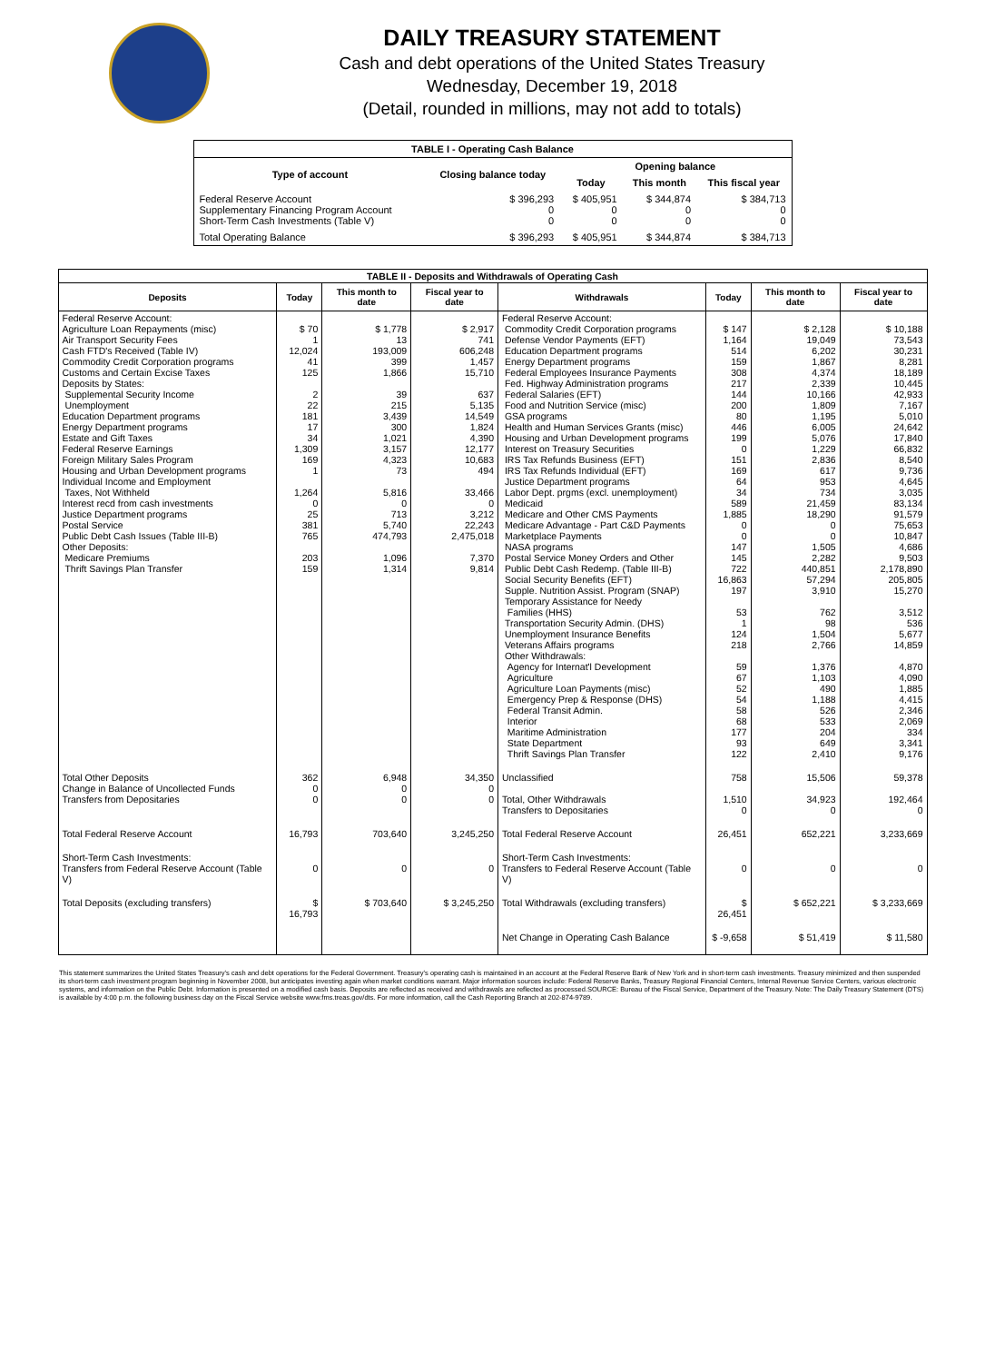DAILY TREASURY STATEMENT
Cash and debt operations of the United States Treasury
Wednesday, December 19, 2018
(Detail, rounded in millions, may not add to totals)
| TABLE I - Operating Cash Balance | | | | |
| Type of account | Closing balance today | Opening balance | | |
| | | Today | This month | This fiscal year |
| Federal Reserve Account Supplementary Financing Program Account Short-Term Cash Investments (Table V) | $ 396,293 0 0 | $ 405,951 0 0 | $ 344,874 0 0 | $ 384,713 0 0 |
| Total Operating Balance | $ 396,293 | $ 405,951 | $ 344,874 | $ 384,713 |
| TABLE II - Deposits and Withdrawals of Operating Cash | | | | | | | |
| Deposits | Today | This month to date | Fiscal year to date | Withdrawals | Today | This month to date | Fiscal year to date |
| Federal Reserve Account: Agriculture Loan Repayments (misc) Air Transport Security Fees Cash FTD's Received (Table IV) Commodity Credit Corporation programs Customs and Certain Excise Taxes Deposits by States: Supplemental Security Income Unemployment Education Department programs Energy Department programs Estate and Gift Taxes Federal Reserve Earnings Foreign Military Sales Program Housing and Urban Development programs Individual Income and Employment Taxes, Not Withheld Interest recd from cash investments Justice Department programs Postal Service Public Debt Cash Issues (Table III-B) Other Deposits: Medicare Premiums Thrift Savings Plan Transfer | $ 70 1 12,024 41 125 2 22 181 17 34 1,309 169 1 1,264 0 25 381 765 203 159 | $ 1,778 13 193,009 399 1,866 39 215 3,439 300 1,021 3,157 4,323 73 5,816 0 713 5,740 474,793 1,096 1,314 | $ 2,917 741 606,248 1,457 15,710 637 5,135 14,549 1,824 4,390 12,177 10,683 494 33,466 0 3,212 22,243 2,475,018 7,370 9,814 | Federal Reserve Account: Commodity Credit Corporation programs Defense Vendor Payments (EFT) Education Department programs Energy Department programs Federal Employees Insurance Payments Fed. Highway Administration programs Federal Salaries (EFT) Food and Nutrition Service (misc) GSA programs Health and Human Services Grants (misc) Housing and Urban Development programs Interest on Treasury Securities IRS Tax Refunds Business (EFT) IRS Tax Refunds Individual (EFT) Justice Department programs Labor Dept. prgms (excl. unemployment) Medicaid Medicare and Other CMS Payments Medicare Advantage - Part C&D Payments Marketplace Payments NASA programs Postal Service Money Orders and Other Public Debt Cash Redemp. (Table III-B) Social Security Benefits (EFT) Supple. Nutrition Assist. Program (SNAP) Temporary Assistance for Needy Families (HHS) Transportation Security Admin. (DHS) Unemployment Insurance Benefits Veterans Affairs programs Other Withdrawals: Agency for Internat'l Development Agriculture Agriculture Loan Payments (misc) Emergency Prep & Response (DHS) Federal Transit Admin. Interior Maritime Administration State Department Thrift Savings Plan Transfer | $ 147 1,164 514 159 308 217 144 200 80 446 199 0 151 169 64 34 589 1,885 0 0 147 145 722 16,863 197 53 1 124 218 59 67 52 54 58 68 177 93 122 | $ 2,128 19,049 6,202 1,867 4,374 2,339 10,166 1,809 1,195 6,005 5,076 1,229 2,836 617 953 734 21,459 18,290 0 0 1,505 2,282 440,851 57,294 3,910 762 98 1,504 2,766 1,376 1,103 490 1,188 526 533 204 649 2,410 | $ 10,188 73,543 30,231 8,281 18,189 10,445 42,933 7,167 5,010 24,642 17,840 66,832 8,540 9,736 4,645 3,035 83,134 91,579 75,653 10,847 4,686 9,503 2,178,890 205,805 15,270 3,512 536 5,677 14,859 4,870 4,090 1,885 4,415 2,346 2,069 334 3,341 9,176 |
| Total Other Deposits Change in Balance of Uncollected Funds Transfers from Depositaries | 362 0 0 | 6,948 0 0 | 34,350 0 0 | Unclassified Total, Other Withdrawals Transfers to Depositaries | 758 1,510 0 | 15,506 34,923 0 | 59,378 192,464 0 |
| Total Federal Reserve Account | 16,793 | 703,640 | 3,245,250 | Total Federal Reserve Account | 26,451 | 652,221 | 3,233,669 |
| Short-Term Cash Investments: Transfers from Federal Reserve Account (Table V) | 0 | 0 | 0 | Short-Term Cash Investments: Transfers to Federal Reserve Account (Table V) | 0 | 0 | 0 |
| Total Deposits (excluding transfers) | $ 16,793 | $ 703,640 | $ 3,245,250 | Total Withdrawals (excluding transfers) | $ 26,451 | $ 652,221 | $ 3,233,669 |
| | | | | Net Change in Operating Cash Balance | $ -9,658 | $ 51,419 | $ 11,580 |
This statement summarizes the United States Treasury's cash and debt operations for the Federal Government. Treasury's operating cash is maintained in an account at the Federal Reserve Bank of New York and in short-term cash investments. Treasury minimized and then suspended its short-term cash investment program beginning in November 2008, but anticipates investing again when market conditions warrant. Major information sources include: Federal Reserve Banks, Treasury Regional Financial Centers, Internal Revenue Service Centers, various electronic systems, and information on the Public Debt. Information is presented on a modified cash basis. Deposits are reflected as received and withdrawals are reflected as processed.SOURCE: Bureau of the Fiscal Service, Department of the Treasury. Note: The Daily Treasury Statement (DTS) is available by 4:00 p.m. the following business day on the Fiscal Service website www.fms.treas.gov/dts. For more information, call the Cash Reporting Branch at 202-874-9789.